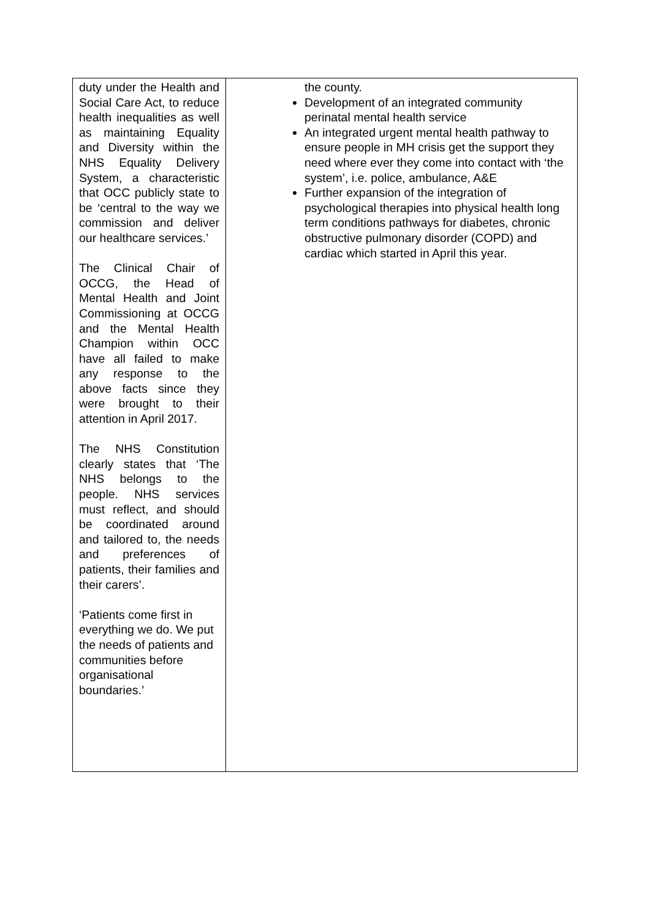| duty under the Health and Social Care Act, to reduce health inequalities as well as maintaining Equality and Diversity within the NHS Equality Delivery System, a characteristic that OCC publicly state to be ‘central to the way we commission and deliver our healthcare services.’ The Clinical Chair of OCCG, the Head of Mental Health and Joint Commissioning at OCCG and the Mental Health Champion within OCC have all failed to make any response to the above facts since they were brought to their attention in April 2017. The NHS Constitution clearly states that ‘The NHS belongs to the people. NHS services must reflect, and should be coordinated around and tailored to, the needs and preferences of patients, their families and their carers’. ‘Patients come first in everything we do. We put the needs of patients and communities before organisational boundaries.’ | the county. Development of an integrated community perinatal mental health service An integrated urgent mental health pathway to ensure people in MH crisis get the support they need where ever they come into contact with ‘the system’, i.e. police, ambulance, A&E Further expansion of the integration of psychological therapies into physical health long term conditions pathways for diabetes, chronic obstructive pulmonary disorder (COPD) and cardiac which started in April this year. |